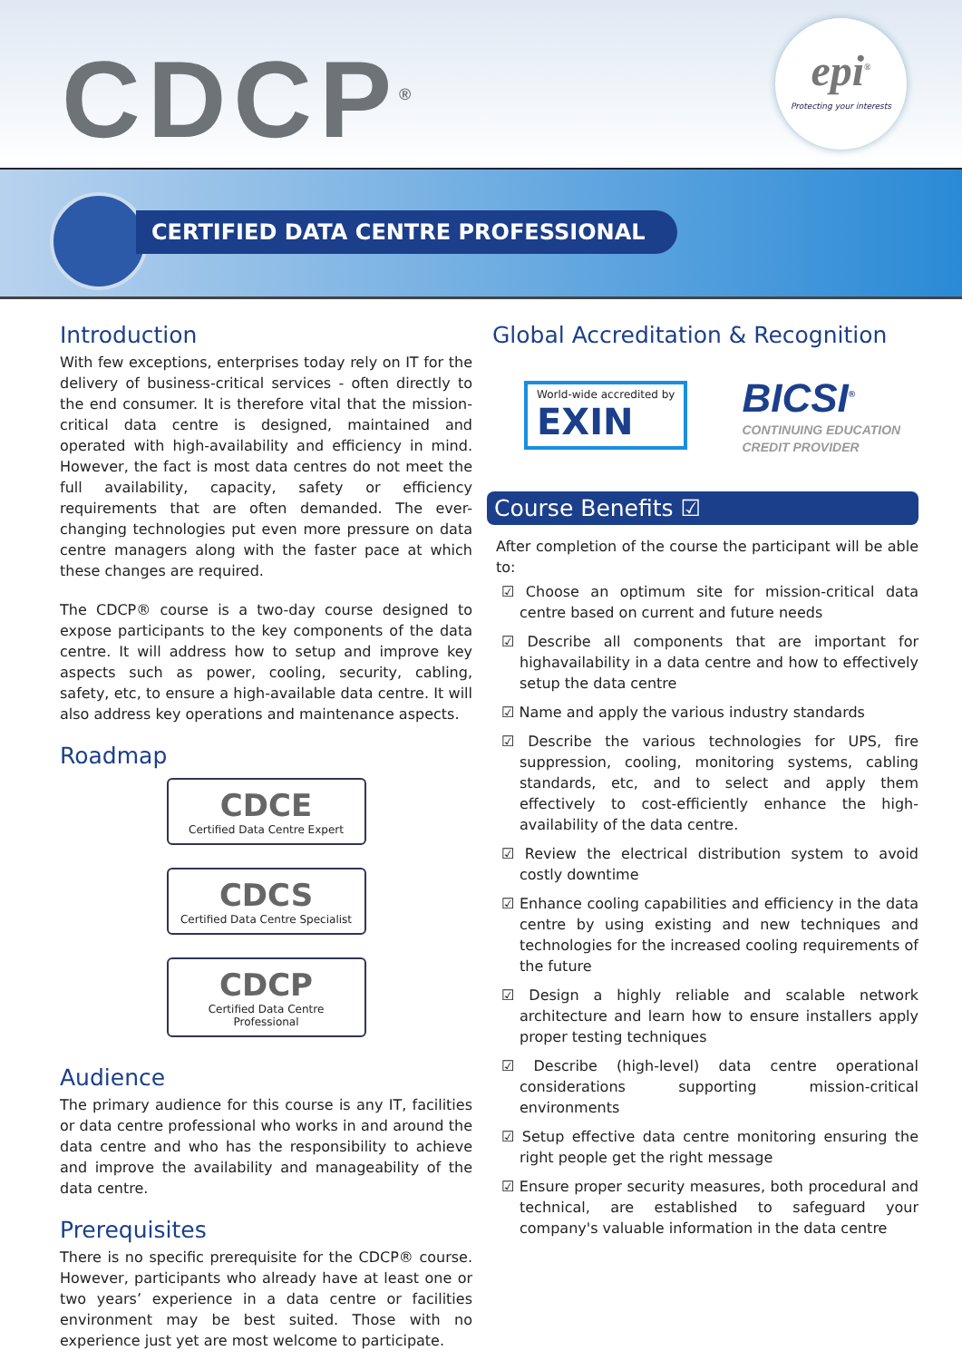CDCP<sup>®</sup>
epi<sup>®</sup>
Protecting your interests
CERTIFIED DATA CENTRE PROFESSIONAL
Introduction
With few exceptions, enterprises today rely on IT for the delivery of business-critical services - often directly to the end consumer. It is therefore vital that the mission-critical data centre is designed, maintained and operated with high-availability and efficiency in mind. However, the fact is most data centres do not meet the full availability, capacity, safety or efficiency requirements that are often demanded. The ever-changing technologies put even more pressure on data centre managers along with the faster pace at which these changes are required.
The CDCP® course is a two-day course designed to expose participants to the key components of the data centre. It will address how to setup and improve key aspects such as power, cooling, security, cabling, safety, etc, to ensure a high-available data centre. It will also address key operations and maintenance aspects.
Roadmap
CDCE
Certified Data Centre Expert
CDCS
Certified Data Centre Specialist
CDCP
Certified Data Centre Professional
Audience
The primary audience for this course is any IT, facilities or data centre professional who works in and around the data centre and who has the responsibility to achieve and improve the availability and manageability of the data centre.
Prerequisites
There is no specific prerequisite for the CDCP® course. However, participants who already have at least one or two years’ experience in a data centre or facilities environment may be best suited. Those with no experience just yet are most welcome to participate.
Global Accreditation & Recognition
World-wide accredited by
EXIN
BICSI<sup>®</sup>
CONTINUING EDUCATION
CREDIT PROVIDER
Course Benefits ☑
After completion of the course the participant will be able to:
☑ Choose an optimum site for mission-critical data centre based on current and future needs
☑ Describe all components that are important for highavailability in a data centre and how to effectively setup the data centre
☑ Name and apply the various industry standards
☑ Describe the various technologies for UPS, fire suppression, cooling, monitoring systems, cabling standards, etc, and to select and apply them effectively to cost-efficiently enhance the high-availability of the data centre.
☑ Review the electrical distribution system to avoid costly downtime
☑ Enhance cooling capabilities and efficiency in the data centre by using existing and new techniques and technologies for the increased cooling requirements of the future
☑ Design a highly reliable and scalable network architecture and learn how to ensure installers apply proper testing techniques
☑ Describe (high-level) data centre operational considerations supporting mission-critical environments
☑ Setup effective data centre monitoring ensuring the right people get the right message
☑ Ensure proper security measures, both procedural and technical, are established to safeguard your company's valuable information in the data centre